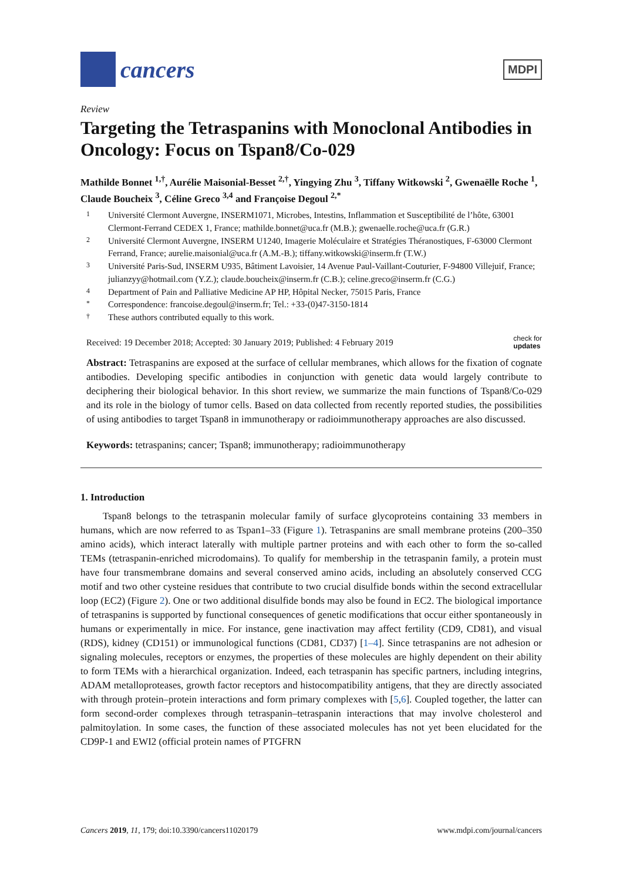cancers
MDPI
Review
Targeting the Tetraspanins with Monoclonal Antibodies in Oncology: Focus on Tspan8/Co-029
Mathilde Bonnet <sup>1,†</sup>, Aurélie Maisonial-Besset <sup>2,†</sup>, Yingying Zhu <sup>3</sup>, Tiffany Witkowski <sup>2</sup>, Gwenaëlle Roche <sup>1</sup>, Claude Boucheix <sup>3</sup>, Céline Greco <sup>3,4</sup> and Françoise Degoul <sup>2,*</sup>
1 Université Clermont Auvergne, INSERM1071, Microbes, Intestins, Inflammation et Susceptibilité de l’hôte, 63001 Clermont-Ferrand CEDEX 1, France; mathilde.bonnet@uca.fr (M.B.); gwenaelle.roche@uca.fr (G.R.)
2 Université Clermont Auvergne, INSERM U1240, Imagerie Moléculaire et Stratégies Théranostiques, F-63000 Clermont Ferrand, France; aurelie.maisonial@uca.fr (A.M.-B.); tiffany.witkowski@inserm.fr (T.W.)
3 Université Paris-Sud, INSERM U935, Bâtiment Lavoisier, 14 Avenue Paul-Vaillant-Couturier, F-94800 Villejuif, France; julianzyy@hotmail.com (Y.Z.); claude.boucheix@inserm.fr (C.B.); celine.greco@inserm.fr (C.G.)
4 Department of Pain and Palliative Medicine AP HP, Hôpital Necker, 75015 Paris, France
* Correspondence: francoise.degoul@inserm.fr; Tel.: +33-(0)47-3150-1814
† These authors contributed equally to this work.
Received: 19 December 2018; Accepted: 30 January 2019; Published: 4 February 2019 check for
updates
Abstract: Tetraspanins are exposed at the surface of cellular membranes, which allows for the fixation of cognate antibodies. Developing specific antibodies in conjunction with genetic data would largely contribute to deciphering their biological behavior. In this short review, we summarize the main functions of Tspan8/Co-029 and its role in the biology of tumor cells. Based on data collected from recently reported studies, the possibilities of using antibodies to target Tspan8 in immunotherapy or radioimmunotherapy approaches are also discussed.
Keywords: tetraspanins; cancer; Tspan8; immunotherapy; radioimmunotherapy
1. Introduction
Tspan8 belongs to the tetraspanin molecular family of surface glycoproteins containing 33 members in humans, which are now referred to as Tspan1–33 (Figure 1). Tetraspanins are small membrane proteins (200–350 amino acids), which interact laterally with multiple partner proteins and with each other to form the so-called TEMs (tetraspanin-enriched microdomains). To qualify for membership in the tetraspanin family, a protein must have four transmembrane domains and several conserved amino acids, including an absolutely conserved CCG motif and two other cysteine residues that contribute to two crucial disulfide bonds within the second extracellular loop (EC2) (Figure 2). One or two additional disulfide bonds may also be found in EC2. The biological importance of tetraspanins is supported by functional consequences of genetic modifications that occur either spontaneously in humans or experimentally in mice. For instance, gene inactivation may affect fertility (CD9, CD81), and visual (RDS), kidney (CD151) or immunological functions (CD81, CD37) [1–4]. Since tetraspanins are not adhesion or signaling molecules, receptors or enzymes, the properties of these molecules are highly dependent on their ability to form TEMs with a hierarchical organization. Indeed, each tetraspanin has specific partners, including integrins, ADAM metalloproteases, growth factor receptors and histocompatibility antigens, that they are directly associated with through protein–protein interactions and form primary complexes with [5,6]. Coupled together, the latter can form second-order complexes through tetraspanin–tetraspanin interactions that may involve cholesterol and palmitoylation. In some cases, the function of these associated molecules has not yet been elucidated for the CD9P-1 and EWI2 (official protein names of PTGFRN
Cancers 2019, 11, 179; doi:10.3390/cancers11020179 www.mdpi.com/journal/cancers